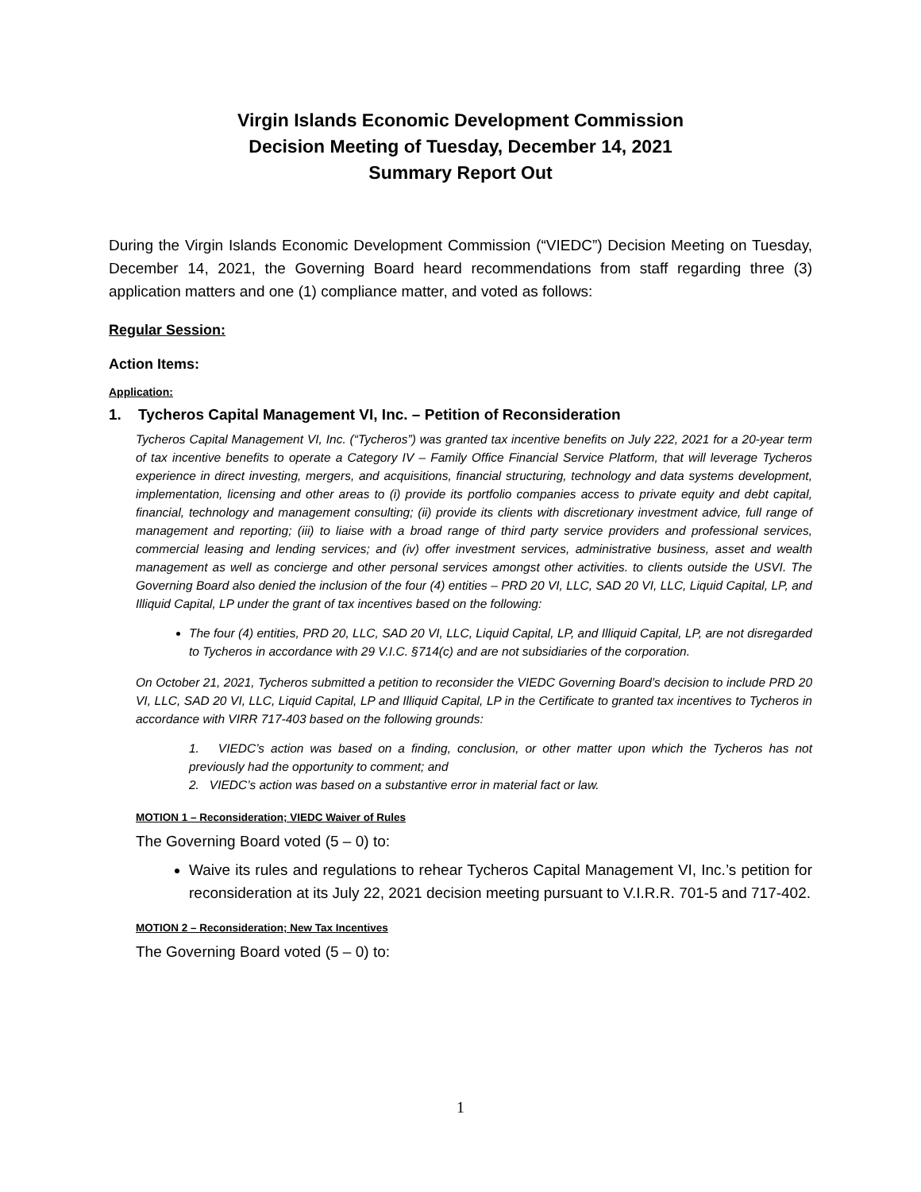Virgin Islands Economic Development Commission
Decision Meeting of Tuesday, December 14, 2021
Summary Report Out
During the Virgin Islands Economic Development Commission (“VIEDC”) Decision Meeting on Tuesday, December 14, 2021, the Governing Board heard recommendations from staff regarding three (3) application matters and one (1) compliance matter, and voted as follows:
Regular Session:
Action Items:
Application:
1. Tycheros Capital Management VI, Inc. – Petition of Reconsideration
Tycheros Capital Management VI, Inc. (“Tycheros”) was granted tax incentive benefits on July 222, 2021 for a 20-year term of tax incentive benefits to operate a Category IV – Family Office Financial Service Platform, that will leverage Tycheros experience in direct investing, mergers, and acquisitions, financial structuring, technology and data systems development, implementation, licensing and other areas to (i) provide its portfolio companies access to private equity and debt capital, financial, technology and management consulting; (ii) provide its clients with discretionary investment advice, full range of management and reporting; (iii) to liaise with a broad range of third party service providers and professional services, commercial leasing and lending services; and (iv) offer investment services, administrative business, asset and wealth management as well as concierge and other personal services amongst other activities. to clients outside the USVI. The Governing Board also denied the inclusion of the four (4) entities – PRD 20 VI, LLC, SAD 20 VI, LLC, Liquid Capital, LP, and Illiquid Capital, LP under the grant of tax incentives based on the following:
The four (4) entities, PRD 20, LLC, SAD 20 VI, LLC, Liquid Capital, LP, and Illiquid Capital, LP, are not disregarded to Tycheros in accordance with 29 V.I.C. §714(c) and are not subsidiaries of the corporation.
On October 21, 2021, Tycheros submitted a petition to reconsider the VIEDC Governing Board’s decision to include PRD 20 VI, LLC, SAD 20 VI, LLC, Liquid Capital, LP and Illiquid Capital, LP in the Certificate to granted tax incentives to Tycheros in accordance with VIRR 717-403 based on the following grounds:
1. VIEDC’s action was based on a finding, conclusion, or other matter upon which the Tycheros has not previously had the opportunity to comment; and
2. VIEDC’s action was based on a substantive error in material fact or law.
MOTION 1 – Reconsideration; VIEDC Waiver of Rules
The Governing Board voted (5 – 0) to:
Waive its rules and regulations to rehear Tycheros Capital Management VI, Inc.’s petition for reconsideration at its July 22, 2021 decision meeting pursuant to V.I.R.R. 701-5 and 717-402.
MOTION 2 – Reconsideration; New Tax Incentives
The Governing Board voted (5 – 0) to:
1